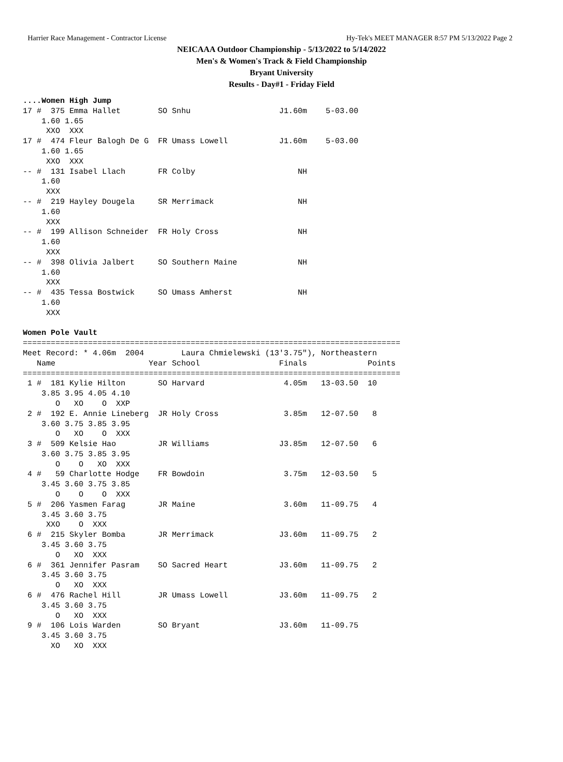Harrier Race Management - Contractor License Hy-Tek's MEET MANAGER 8:57 PM 5/13/2022 Page 2
NEICAAA Outdoor Championship - 5/13/2022 to 5/14/2022
Men's & Women's Track & Field Championship
Bryant University
Results - Day#1 - Friday Field
....Women High Jump
17 #  375 Emma Hallet        SO Snhu                   J1.60m    5-03.00
    1.60 1.65
     XXO  XXX
17 #  474 Fleur Balogh De G  FR Umass Lowell           J1.60m    5-03.00
    1.60 1.65
     XXO  XXX
-- #  131 Isabel Llach       FR Colby                      NH
    1.60
     XXX
-- #  219 Hayley Dougela     SR Merrimack                  NH
    1.60
     XXX
-- #  199 Allison Schneider  FR Holy Cross                 NH
    1.60
     XXX
-- #  398 Olivia Jalbert     SO Southern Maine             NH
    1.60
     XXX
-- #  435 Tessa Bostwick     SO Umass Amherst              NH
    1.60
     XXX

Women Pole Vault
=================================================================================
Meet Record: * 4.06m  2004        Laura Chmielewski (13'3.75"), Northeastern
   Name                    Year School                 Finals             Points
=================================================================================
 1 #  181 Kylie Hilton       SO Harvard                 4.05m   13-03.50  10
    3.85 3.95 4.05 4.10
       O   XO    O  XXP
 2 #  192 E. Annie Lineberg  JR Holy Cross              3.85m   12-07.50   8
    3.60 3.75 3.85 3.95
       O   XO    O  XXX
 3 #  509 Kelsie Hao         JR Williams               J3.85m   12-07.50   6
    3.60 3.75 3.85 3.95
       O    O   XO  XXX
 4 #   59 Charlotte Hodge    FR Bowdoin                 3.75m   12-03.50   5
    3.45 3.60 3.75 3.85
       O    O    O  XXX
 5 #  206 Yasmen Farag       JR Maine                   3.60m   11-09.75   4
    3.45 3.60 3.75
     XXO    O  XXX
 6 #  215 Skyler Bomba       JR Merrimack              J3.60m   11-09.75   2
    3.45 3.60 3.75
       O   XO  XXX
 6 #  361 Jennifer Pasram    SO Sacred Heart           J3.60m   11-09.75   2
    3.45 3.60 3.75
       O   XO  XXX
 6 #  476 Rachel Hill        JR Umass Lowell           J3.60m   11-09.75   2
    3.45 3.60 3.75
       O   XO  XXX
 9 #  106 Lois Warden        SO Bryant                 J3.60m   11-09.75
    3.45 3.60 3.75
      XO   XO  XXX